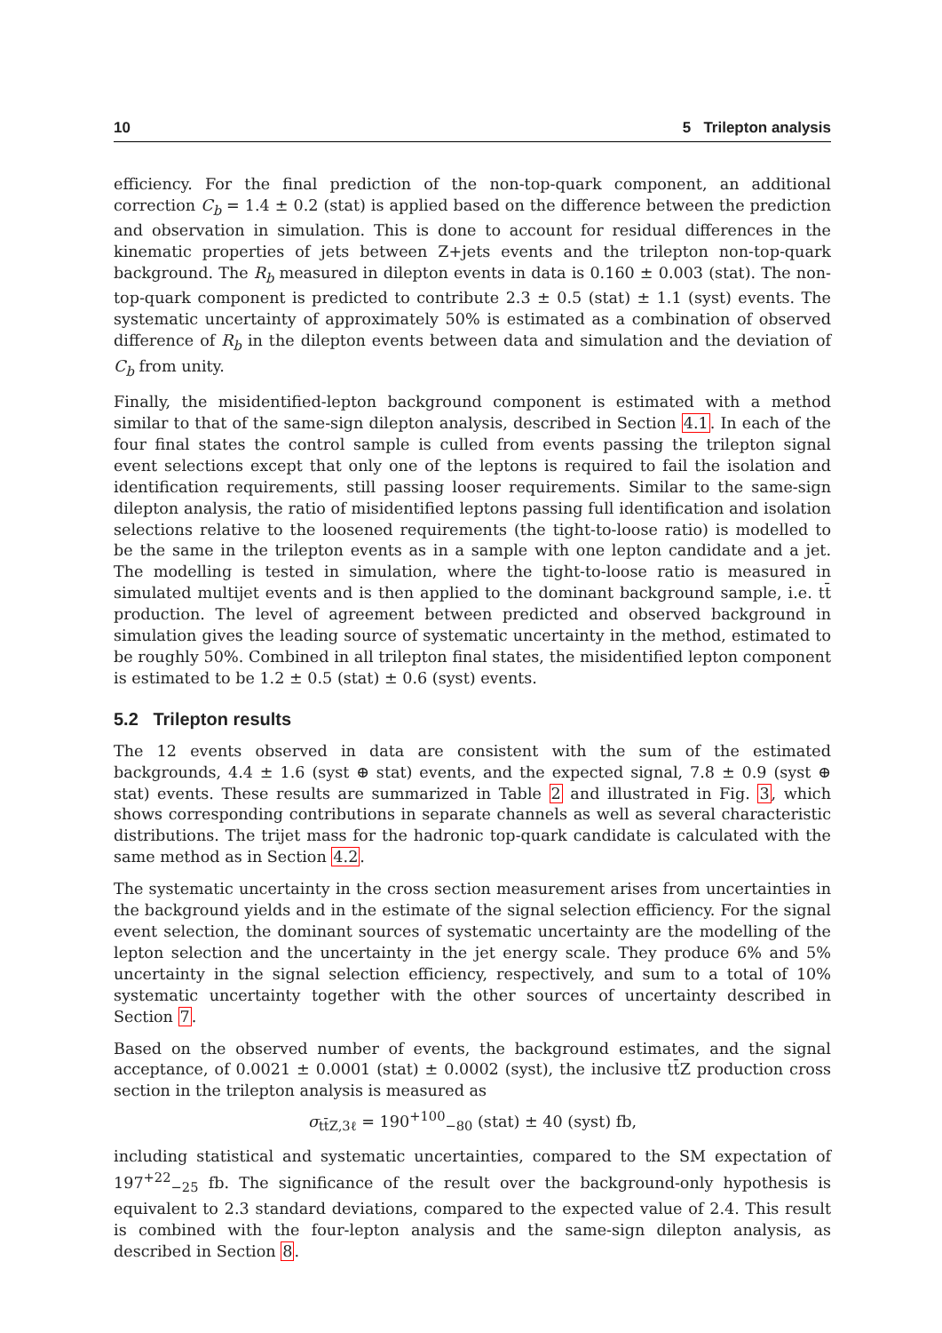10 5 Trilepton analysis
efficiency. For the final prediction of the non-top-quark component, an additional correction C<sub>b</sub> = 1.4 ± 0.2 (stat) is applied based on the difference between the prediction and observation in simulation. This is done to account for residual differences in the kinematic properties of jets between Z+jets events and the trilepton non-top-quark background. The R<sub>b</sub> measured in dilepton events in data is 0.160 ± 0.003 (stat). The non-top-quark component is predicted to contribute 2.3 ± 0.5 (stat) ± 1.1 (syst) events. The systematic uncertainty of approximately 50% is estimated as a combination of observed difference of R<sub>b</sub> in the dilepton events between data and simulation and the deviation of C<sub>b</sub> from unity.
Finally, the misidentified-lepton background component is estimated with a method similar to that of the same-sign dilepton analysis, described in Section 4.1. In each of the four final states the control sample is culled from events passing the trilepton signal event selections except that only one of the leptons is required to fail the isolation and identification requirements, still passing looser requirements. Similar to the same-sign dilepton analysis, the ratio of misidentified leptons passing full identification and isolation selections relative to the loosened requirements (the tight-to-loose ratio) is modelled to be the same in the trilepton events as in a sample with one lepton candidate and a jet. The modelling is tested in simulation, where the tight-to-loose ratio is measured in simulated multijet events and is then applied to the dominant background sample, i.e. tt̄ production. The level of agreement between predicted and observed background in simulation gives the leading source of systematic uncertainty in the method, estimated to be roughly 50%. Combined in all trilepton final states, the misidentified lepton component is estimated to be 1.2 ± 0.5 (stat) ± 0.6 (syst) events.
5.2 Trilepton results
The 12 events observed in data are consistent with the sum of the estimated backgrounds, 4.4 ± 1.6 (syst ⊕ stat) events, and the expected signal, 7.8 ± 0.9 (syst ⊕ stat) events. These results are summarized in Table 2 and illustrated in Fig. 3, which shows corresponding contributions in separate channels as well as several characteristic distributions. The trijet mass for the hadronic top-quark candidate is calculated with the same method as in Section 4.2.
The systematic uncertainty in the cross section measurement arises from uncertainties in the background yields and in the estimate of the signal selection efficiency. For the signal event selection, the dominant sources of systematic uncertainty are the modelling of the lepton selection and the uncertainty in the jet energy scale. They produce 6% and 5% uncertainty in the signal selection efficiency, respectively, and sum to a total of 10% systematic uncertainty together with the other sources of uncertainty described in Section 7.
Based on the observed number of events, the background estimates, and the signal acceptance, of 0.0021 ± 0.0001 (stat) ± 0.0002 (syst), the inclusive tt̄Z production cross section in the trilepton analysis is measured as
σ<sub>tt̄Z,3ℓ</sub> = 190<sup>+100</sup><sub>−80</sub> (stat) ± 40 (syst) fb,
including statistical and systematic uncertainties, compared to the SM expectation of 197<sup>+22</sup><sub>−25</sub> fb. The significance of the result over the background-only hypothesis is equivalent to 2.3 standard deviations, compared to the expected value of 2.4. This result is combined with the four-lepton analysis and the same-sign dilepton analysis, as described in Section 8.